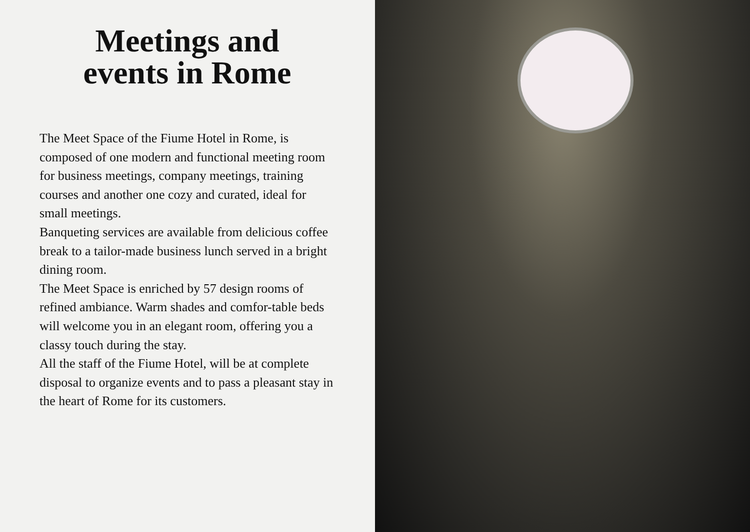Meetings and
events in Rome
The Meet Space of the Fiume Hotel in Rome, is composed of one modern and functional meeting room for business meetings, company meetings, training courses and another one cozy and curated, ideal for small meetings.
Banqueting services are available from delicious coffee break to a tailor-made business lunch served in a bright dining room.
The Meet Space is enriched by 57 design rooms of refined ambiance. Warm shades and comfor-table beds will welcome you in an elegant room, offering you a classy touch during the stay.
All the staff of the Fiume Hotel, will be at complete disposal to organize events and to pass a pleasant stay in the heart of Rome for its customers.